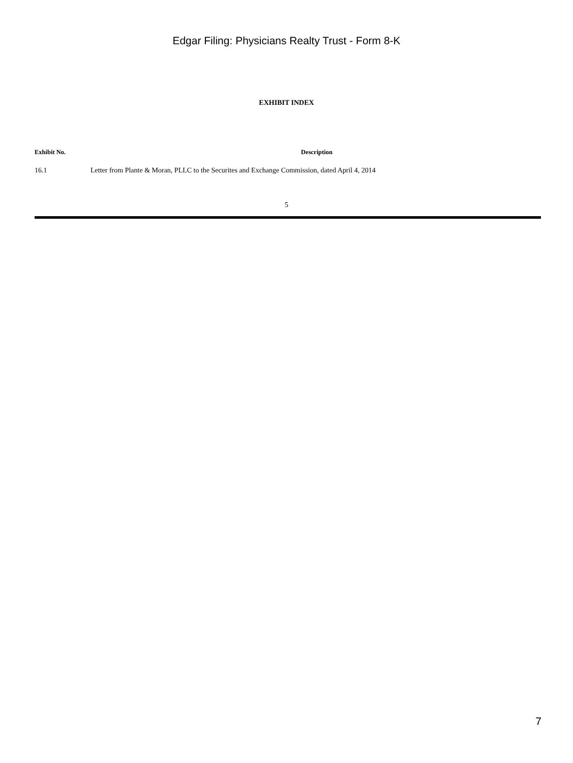Edgar Filing: Physicians Realty Trust - Form 8-K
EXHIBIT INDEX
| Exhibit No. | Description |
| --- | --- |
| 16.1 | Letter from Plante & Moran, PLLC to the Securites and Exchange Commission, dated April 4, 2014 |
5
7